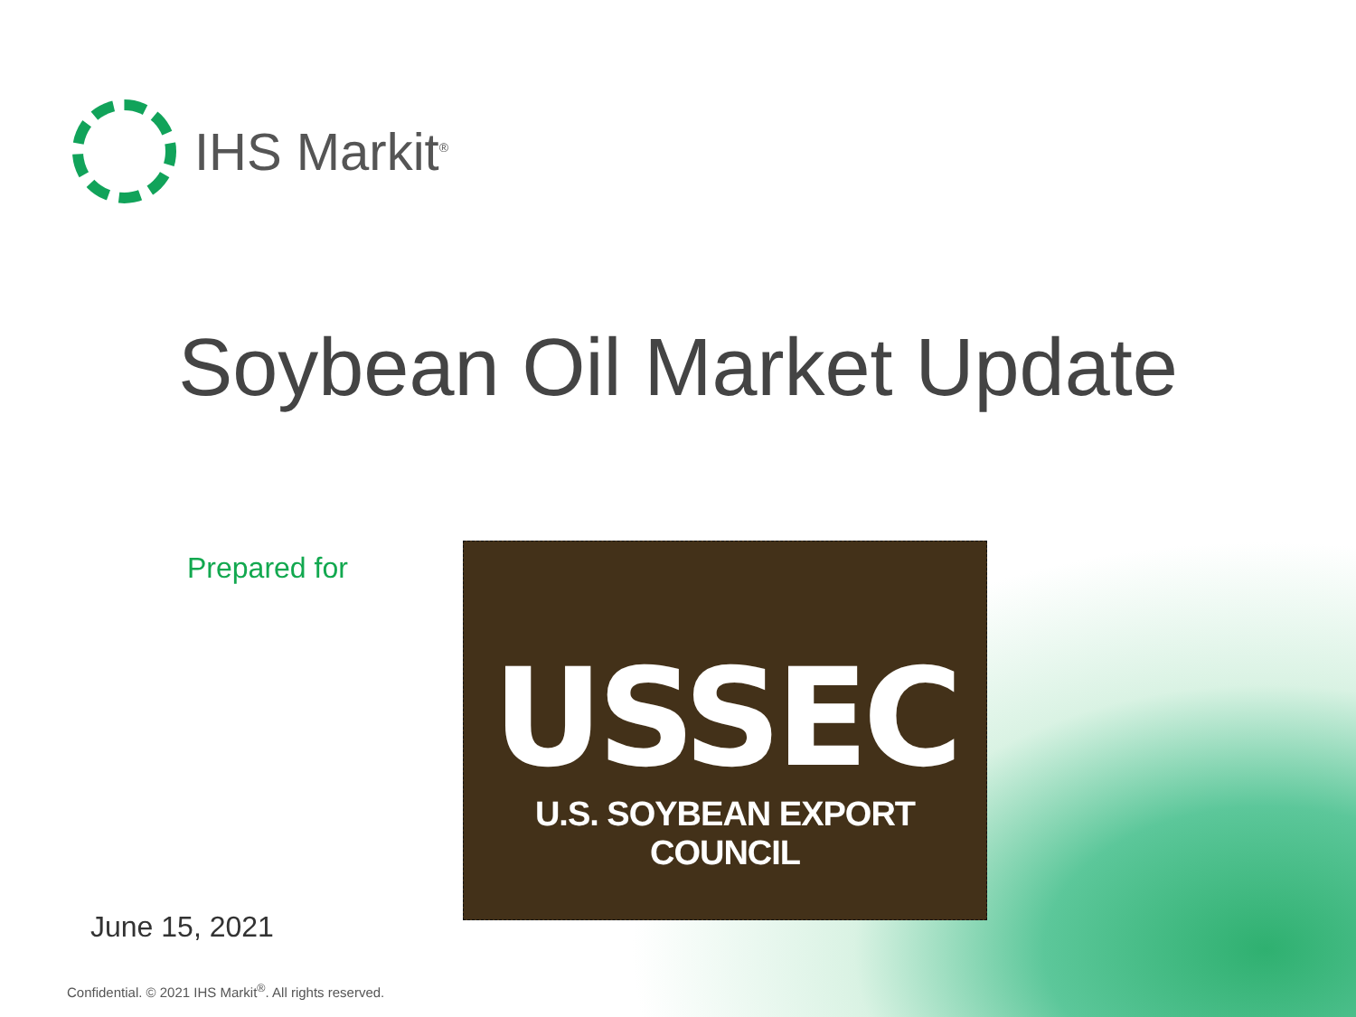IHS Markit<sup>®</sup>
Soybean Oil Market Update
Prepared for
USSEC
U.S. SOYBEAN EXPORT COUNCIL
June 15, 2021
Confidential. © 2021 IHS Markit<sup>®</sup>. All rights reserved.